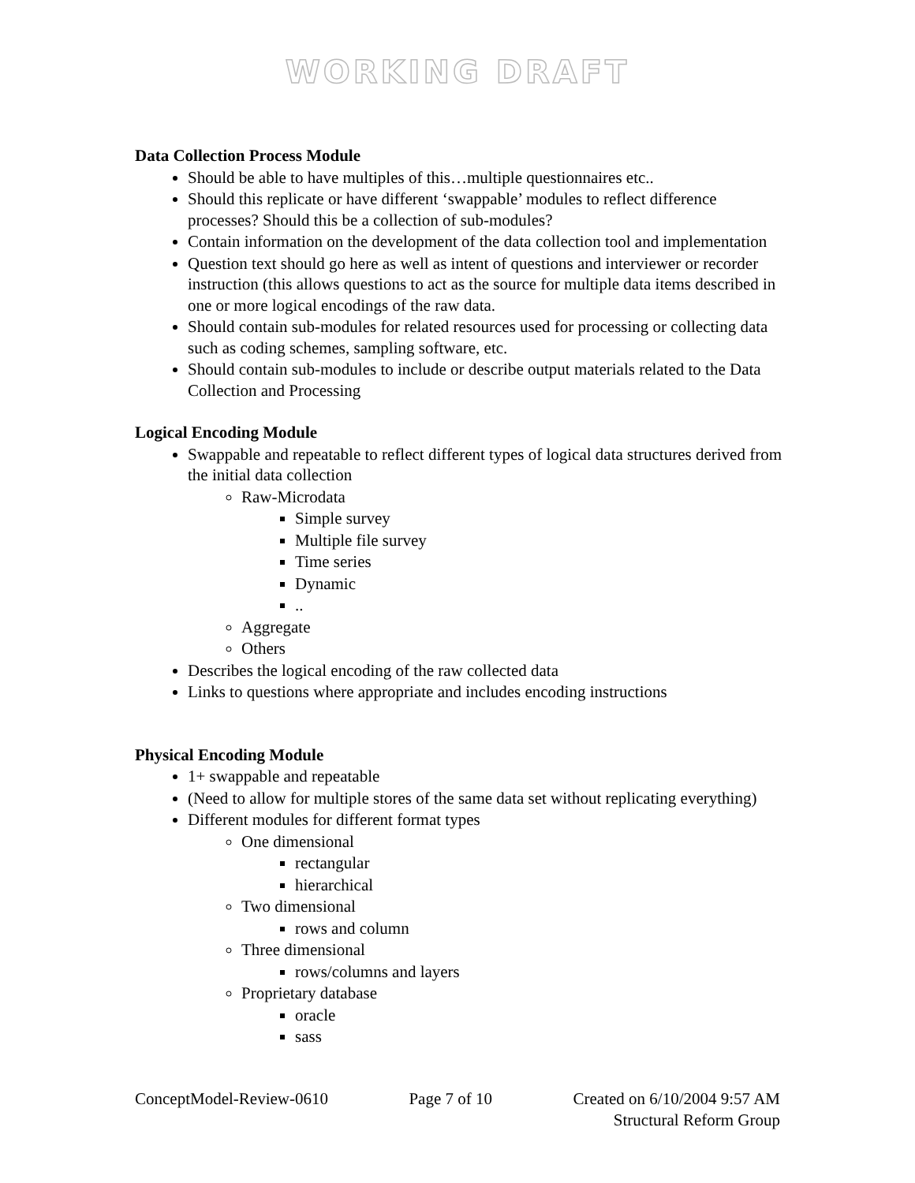WORKING DRAFT
Data Collection Process Module
Should be able to have multiples of this…multiple questionnaires etc..
Should this replicate or have different ‘swappable’ modules to reflect difference processes? Should this be a collection of sub-modules?
Contain information on the development of the data collection tool and implementation
Question text should go here as well as intent of questions and interviewer or recorder instruction (this allows questions to act as the source for multiple data items described in one or more logical encodings of the raw data.
Should contain sub-modules for related resources used for processing or collecting data such as coding schemes, sampling software, etc.
Should contain sub-modules to include or describe output materials related to the Data Collection and Processing
Logical Encoding Module
Swappable and repeatable to reflect different types of logical data structures derived from the initial data collection
Raw-Microdata
Simple survey
Multiple file survey
Time series
Dynamic
..
Aggregate
Others
Describes the logical encoding of the raw collected data
Links to questions where appropriate and includes encoding instructions
Physical Encoding Module
1+ swappable and repeatable
(Need to allow for multiple stores of the same data set without replicating everything)
Different modules for different format types
One dimensional
rectangular
hierarchical
Two dimensional
rows and column
Three dimensional
rows/columns and layers
Proprietary database
oracle
sass
ConceptModel-Review-0610 Page 7 of 10 Created on 6/10/2004 9:57 AM
Structural Reform Group